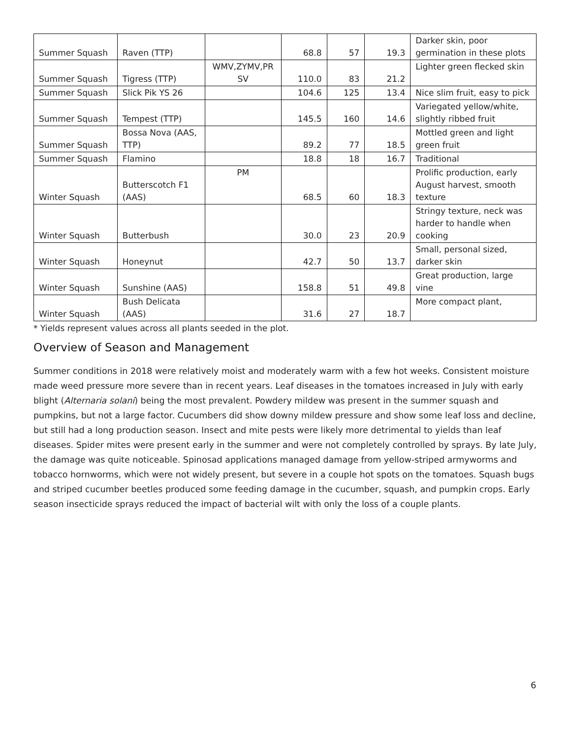| Summer Squash | Raven (TTP) | | 68.8 | 57 | 19.3 | Darker skin, poor germination in these plots |
| Summer Squash | Tigress (TTP) | WMV,ZYMV,PR SV | 110.0 | 83 | 21.2 | Lighter green flecked skin |
| Summer Squash | Slick Pik YS 26 | | 104.6 | 125 | 13.4 | Nice slim fruit, easy to pick |
| Summer Squash | Tempest (TTP) | | 145.5 | 160 | 14.6 | Variegated yellow/white, slightly ribbed fruit |
| Summer Squash | Bossa Nova (AAS, TTP) | | 89.2 | 77 | 18.5 | Mottled green and light green fruit |
| Summer Squash | Flamino | | 18.8 | 18 | 16.7 | Traditional |
| Winter Squash | Butterscotch F1 (AAS) | PM | 68.5 | 60 | 18.3 | Prolific production, early August harvest, smooth texture |
| Winter Squash | Butterbush | | 30.0 | 23 | 20.9 | Stringy texture, neck was harder to handle when cooking |
| Winter Squash | Honeynut | | 42.7 | 50 | 13.7 | Small, personal sized, darker skin |
| Winter Squash | Sunshine (AAS) | | 158.8 | 51 | 49.8 | Great production, large vine |
| Winter Squash | Bush Delicata (AAS) | | 31.6 | 27 | 18.7 | More compact plant, |
* Yields represent values across all plants seeded in the plot.
Overview of Season and Management
Summer conditions in 2018 were relatively moist and moderately warm with a few hot weeks. Consistent moisture made weed pressure more severe than in recent years. Leaf diseases in the tomatoes increased in July with early blight (Alternaria solani) being the most prevalent. Powdery mildew was present in the summer squash and pumpkins, but not a large factor. Cucumbers did show downy mildew pressure and show some leaf loss and decline, but still had a long production season. Insect and mite pests were likely more detrimental to yields than leaf diseases. Spider mites were present early in the summer and were not completely controlled by sprays. By late July, the damage was quite noticeable. Spinosad applications managed damage from yellow-striped armyworms and tobacco hornworms, which were not widely present, but severe in a couple hot spots on the tomatoes. Squash bugs and striped cucumber beetles produced some feeding damage in the cucumber, squash, and pumpkin crops. Early season insecticide sprays reduced the impact of bacterial wilt with only the loss of a couple plants.
6